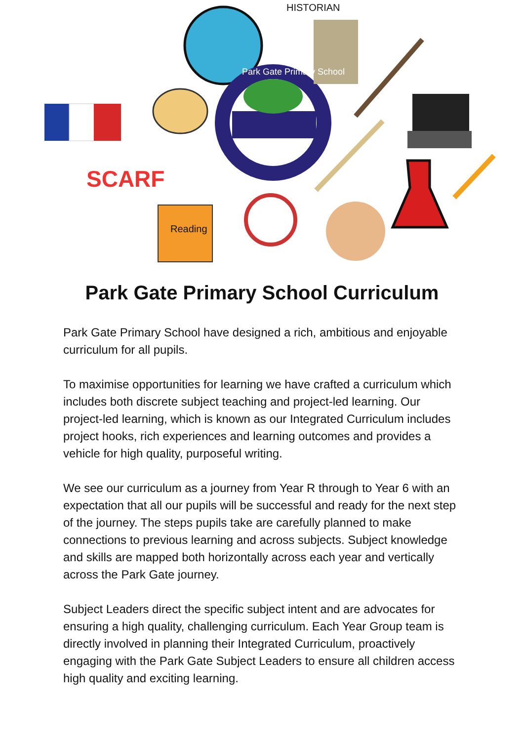HISTORIAN
SCARF
Reading
Park Gate Primary School
Park Gate Primary School Curriculum
Park Gate Primary School have designed a rich, ambitious and enjoyable curriculum for all pupils.
To maximise opportunities for learning we have crafted a curriculum which includes both discrete subject teaching and project-led learning. Our project-led learning, which is known as our Integrated Curriculum includes project hooks, rich experiences and learning outcomes and provides a vehicle for high quality, purposeful writing.
We see our curriculum as a journey from Year R through to Year 6 with an expectation that all our pupils will be successful and ready for the next step of the journey. The steps pupils take are carefully planned to make connections to previous learning and across subjects. Subject knowledge and skills are mapped both horizontally across each year and vertically across the Park Gate journey.
Subject Leaders direct the specific subject intent and are advocates for ensuring a high quality, challenging curriculum. Each Year Group team is directly involved in planning their Integrated Curriculum, proactively engaging with the Park Gate Subject Leaders to ensure all children access high quality and exciting learning.